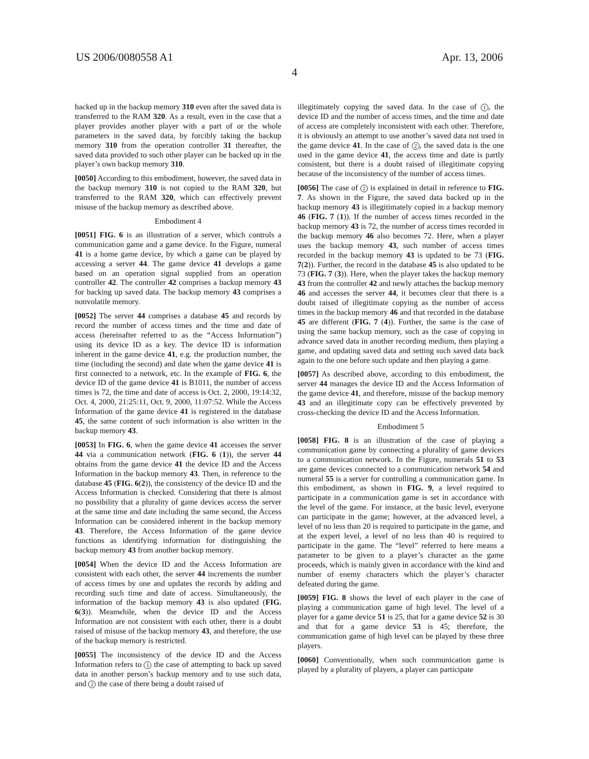US 2006/0080558 A1 Apr. 13, 2006
4
backed up in the backup memory 310 even after the saved data is transferred to the RAM 320. As a result, even in the case that a player provides another player with a part of or the whole parameters in the saved data, by forcibly taking the backup memory 310 from the operation controller 31 thereafter, the saved data provided to such other player can be backed up in the player’s own backup memory 310.
[0050] According to this embodiment, however, the saved data in the backup memory 310 is not copied to the RAM 320, but transferred to the RAM 320, which can effectively prevent misuse of the backup memory as described above.
Embodiment 4
[0051] FIG. 6 is an illustration of a server, which controls a communication game and a game device. In the Figure, numeral 41 is a home game device, by which a game can be played by accessing a server 44. The game device 41 develops a game based on an operation signal supplied from an operation controller 42. The controller 42 comprises a backup memory 43 for backing up saved data. The backup memory 43 comprises a nonvolatile memory.
[0052] The server 44 comprises a database 45 and records by record the number of access times and the time and date of access (hereinafter referred to as the “Access Information”) using its device ID as a key. The device ID is information inherent in the game device 41, e.g. the production number, the time (including the second) and date when the game device 41 is first connected to a network, etc. In the example of FIG. 6, the device ID of the game device 41 is B1011, the number of access times is 72, the time and date of access is Oct. 2, 2000, 19:14:32, Oct. 4, 2000, 21:25:11, Oct. 9, 2000, 11:07:52. While the Access Information of the game device 41 is registered in the database 45, the same content of such information is also written in the backup memory 43.
[0053] In FIG. 6, when the game device 41 accesses the server 44 via a communication network (FIG. 6 (1)), the server 44 obtains from the game device 41 the device ID and the Access Information in the backup memory 43. Then, in reference to the database 45 (FIG. 6(2)), the consistency of the device ID and the Access Information is checked. Considering that there is almost no possibility that a plurality of game devices access the server at the same time and date including the same second, the Access Information can be considered inherent in the backup memory 43. Therefore, the Access Information of the game device functions as identifying information for distinguishing the backup memory 43 from another backup memory.
[0054] When the device ID and the Access Information are consistent with each other, the server 44 increments the number of access times by one and updates the records by adding and recording such time and date of access. Simultaneously, the information of the backup memory 43 is also updated (FIG. 6(3)). Meanwhile, when the device ID and the Access Information are not consistent with each other, there is a doubt raised of misuse of the backup memory 43, and therefore, the use of the backup memory is restricted.
[0055] The inconsistency of the device ID and the Access Information refers to 1 the case of attempting to back up saved data in another person’s backup memory and to use such data, and 2 the case of there being a doubt raised of
illegitimately copying the saved data. In the case of 1, the device ID and the number of access times, and the time and date of access are completely inconsistent with each other. Therefore, it is obviously an attempt to use another’s saved data not used in the game device 41. In the case of 2, the saved data is the one used in the game device 41, the access time and date is partly consistent, but there is a doubt raised of illegitimate copying because of the inconsistency of the number of access times.
[0056] The case of 2 is explained in detail in reference to FIG. 7. As shown in the Figure, the saved data backed up in the backup memory 43 is illegitimately copied in a backup memory 46 (FIG. 7 (1)). If the number of access times recorded in the backup memory 43 is 72, the number of access times recorded in the backup memory 46 also becomes 72. Here, when a player uses the backup memory 43, such number of access times recorded in the backup memory 43 is updated to be 73 (FIG. 7(2)). Further, the record in the database 45 is also updated to be 73 (FIG. 7 (3)). Here, when the player takes the backup memory 43 from the controller 42 and newly attaches the backup memory 46 and accesses the server 44, it becomes clear that there is a doubt raised of illegitimate copying as the number of access times in the backup memory 46 and that recorded in the database 45 are different (FIG. 7 (4)). Further, the same is the case of using the same backup memory, such as the case of copying in advance saved data in another recording medium, then playing a game, and updating saved data and setting such saved data back again to the one before such update and then playing a game.
[0057] As described above, according to this embodiment, the server 44 manages the device ID and the Access Information of the game device 41, and therefore, misuse of the backup memory 43 and an illegitimate copy can be effectively prevented by cross-checking the device ID and the Access Information.
Embodiment 5
[0058] FIG. 8 is an illustration of the case of playing a communication game by connecting a plurality of game devices to a communication network. In the Figure, numerals 51 to 53 are game devices connected to a communication network 54 and numeral 55 is a server for controlling a communication game. In this embodiment, as shown in FIG. 9, a level required to participate in a communication game is set in accordance with the level of the game. For instance, at the basic level, everyone can participate in the game; however, at the advanced level, a level of no less than 20 is required to participate in the game, and at the expert level, a level of no less than 40 is required to participate in the game. The “level” referred to here means a parameter to be given to a player’s character as the game proceeds, which is mainly given in accordance with the kind and number of enemy characters which the player’s character defeated during the game.
[0059] FIG. 8 shows the level of each player in the case of playing a communication game of high level. The level of a player for a game device 51 is 25, that for a game device 52 is 30 and that for a game device 53 is 45; therefore, the communication game of high level can be played by these three players.
[0060] Conventionally, when such communication game is played by a plurality of players, a player can participate